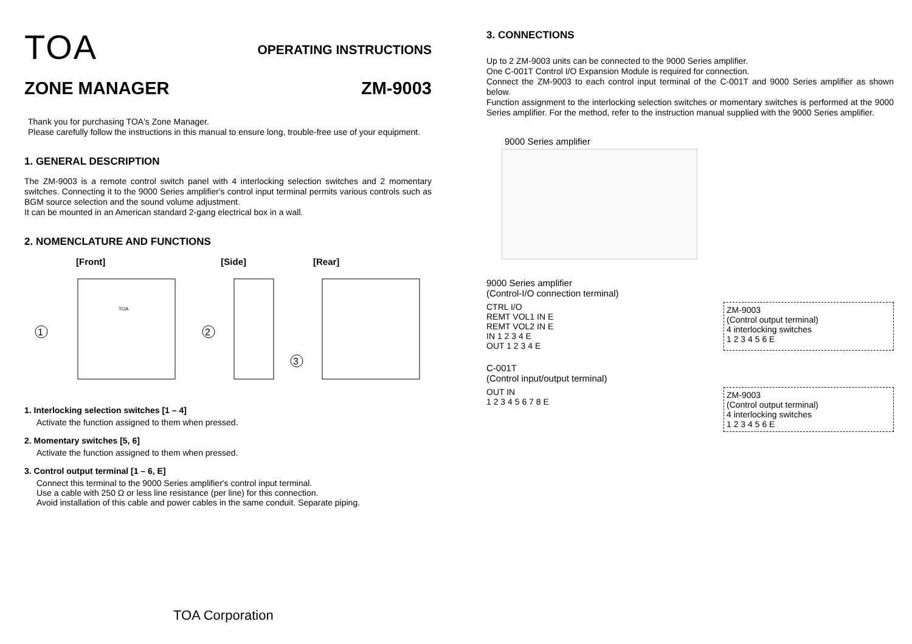TOA
OPERATING INSTRUCTIONS
ZONE MANAGER ZM-9003
Thank you for purchasing TOA's Zone Manager.
Please carefully follow the instructions in this manual to ensure long, trouble-free use of your equipment.
1. GENERAL DESCRIPTION
The ZM-9003 is a remote control switch panel with 4 interlocking selection switches and 2 momentary switches. Connecting it to the 9000 Series amplifier's control input terminal permits various controls such as BGM source selection and the sound volume adjustment.
It can be mounted in an American standard 2-gang electrical box in a wall.
2. NOMENCLATURE AND FUNCTIONS
[Front] [Side] [Rear]
1
2
3
TOA
1. Interlocking selection switches [1 – 4]
Activate the function assigned to them when pressed.
2. Momentary switches [5, 6]
Activate the function assigned to them when pressed.
3. Control output terminal [1 – 6, E]
Connect this terminal to the 9000 Series amplifier's control input terminal.
Use a cable with 250 Ω or less line resistance (per line) for this connection.
Avoid installation of this cable and power cables in the same conduit. Separate piping.
TOA Corporation
3. CONNECTIONS
Up to 2 ZM-9003 units can be connected to the 9000 Series amplifier.
One C-001T Control I/O Expansion Module is required for connection.
Connect the ZM-9003 to each control input terminal of the C-001T and 9000 Series amplifier as shown below.
Function assignment to the interlocking selection switches or momentary switches is performed at the 9000 Series amplifier. For the method, refer to the instruction manual supplied with the 9000 Series amplifier.
9000 Series amplifier
9000 Series amplifier
(Control-I/O connection terminal)
CTRL I/O
REMT VOL1 IN E
REMT VOL2 IN E
IN 1 2 3 4 E
OUT 1 2 3 4 E
ZM-9003
(Control output terminal)
4 interlocking switches
1 2 3 4 5 6 E
C-001T
(Control input/output terminal)
OUT IN
1 2 3 4 5 6 7 8 E
ZM-9003
(Control output terminal)
4 interlocking switches
1 2 3 4 5 6 E